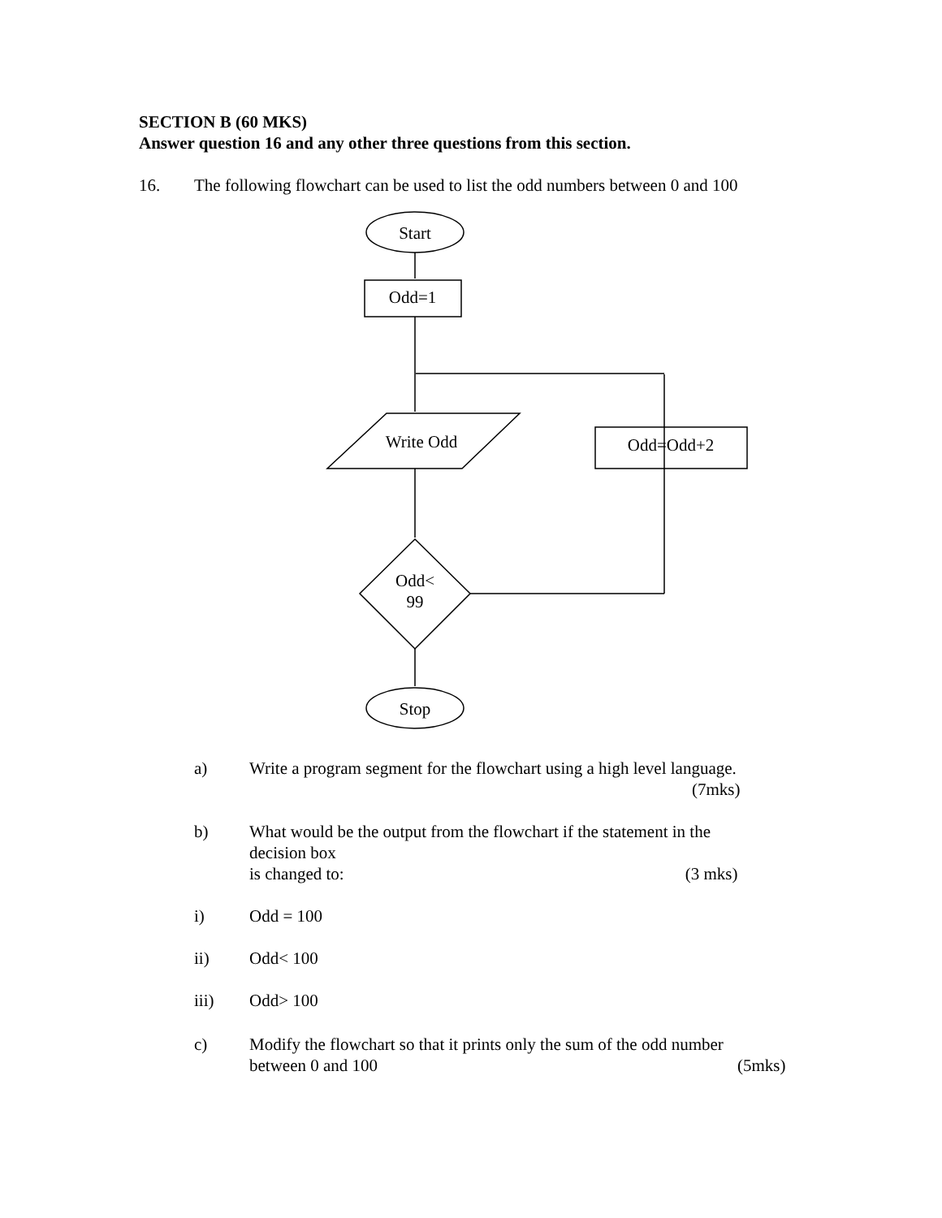SECTION B (60 MKS)
Answer question 16 and any other three questions from this section.
16. The following flowchart can be used to list the odd numbers between 0 and 100
Start
Odd=1
Write Odd
Odd=Odd+2
Odd<
99
Stop
a) Write a program segment for the flowchart using a high level language.
(7mks)
b) What would be the output from the flowchart if the statement in the
decision box
is changed to: (3 mks)
i) Odd = 100
ii) Odd< 100
iii) Odd> 100
c) Modify the flowchart so that it prints only the sum of the odd number
between 0 and 100 (5mks)